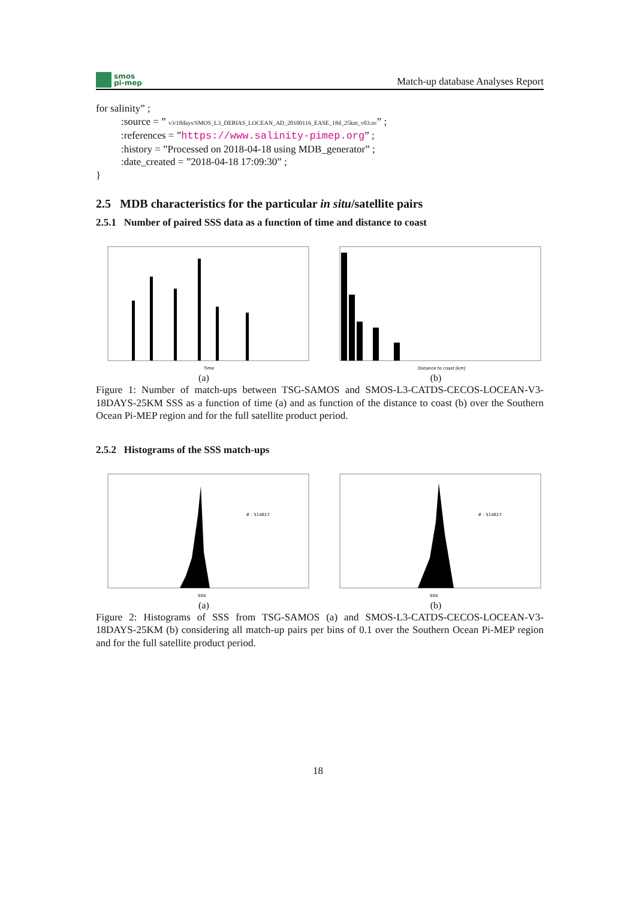smos
pi-mep
Match-up database Analyses Report
for salinity” ;
:source = ” v3/18days/SMOS_L3_DEBIAS_LOCEAN_AD_20100116_EASE_18d_25km_v03.nc” ;
:references = ”https://www.salinity-pimep.org” ;
:history = ”Processed on 2018-04-18 using MDB_generator” ;
:date_created = ”2018-04-18 17:09:30” ;
}
2.5 MDB characteristics for the particular in situ/satellite pairs
2.5.1 Number of paired SSS data as a function of time and distance to coast
Time
(a)
Distance to coast [km]
(b)
Figure 1: Number of match-ups between TSG-SAMOS and SMOS-L3-CATDS-CECOS-LOCEAN-V3-18DAYS-25KM SSS as a function of time (a) and as function of the distance to coast (b) over the Southern Ocean Pi-MEP region and for the full satellite product period.
2.5.2 Histograms of the SSS match-ups
# : 514617
SSS
(a)
# : 514617
SSS
(b)
Figure 2: Histograms of SSS from TSG-SAMOS (a) and SMOS-L3-CATDS-CECOS-LOCEAN-V3-18DAYS-25KM (b) considering all match-up pairs per bins of 0.1 over the Southern Ocean Pi-MEP region and for the full satellite product period.
18